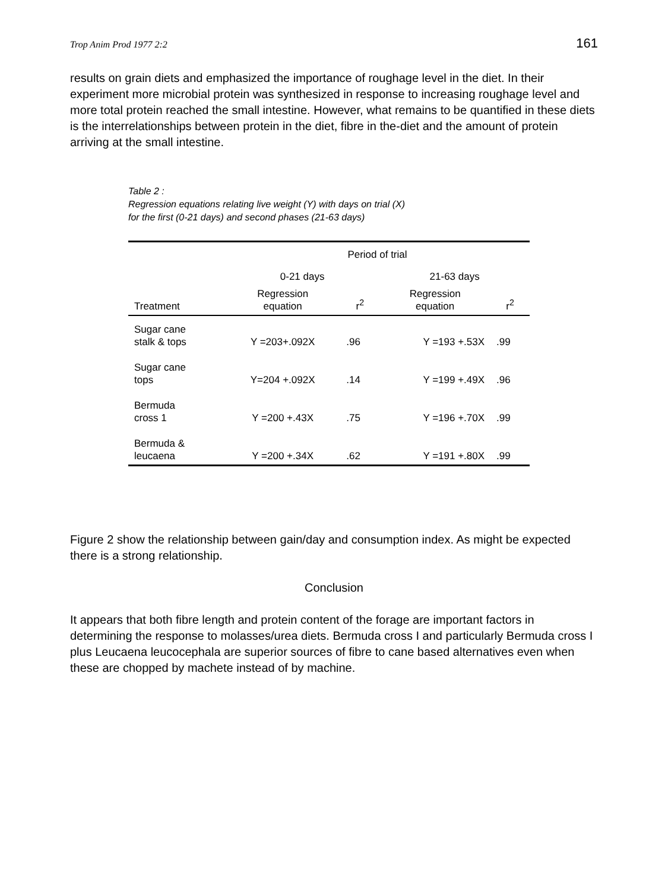Trop Anim Prod 1977 2:2 161
results on grain diets and emphasized the importance of roughage level in the diet. In their experiment more microbial protein was synthesized in response to increasing roughage level and more total protein reached the small intestine. However, what remains to be quantified in these diets is the interrelationships between protein in the diet, fibre in the-diet and the amount of protein arriving at the small intestine.
Table 2 :
Regression equations relating live weight (Y) with days on trial (X)
for the first (0-21 days) and second phases (21-63 days)
| | Period of trial | | | |
| --- | --- | --- | --- | --- |
| | 0-21 days | | 21-63 days | |
| Treatment | Regression equation | r<sup>2</sup> | Regression equation | r<sup>2</sup> |
| Sugar cane stalk & tops | Y =203+.092X | .96 | Y =193 +.53X | .99 |
| Sugar cane tops | Y=204 +.092X | .14 | Y =199 +.49X | .96 |
| Bermuda cross 1 | Y =200 +.43X | .75 | Y =196 +.70X | .99 |
| Bermuda & leucaena | Y =200 +.34X | .62 | Y =191 +.80X | .99 |
Figure 2 show the relationship between gain/day and consumption index. As might be expected there is a strong relationship.
Conclusion
It appears that both fibre length and protein content of the forage are important factors in determining the response to molasses/urea diets. Bermuda cross I and particularly Bermuda cross I plus Leucaena leucocephala are superior sources of fibre to cane based alternatives even when these are chopped by machete instead of by machine.